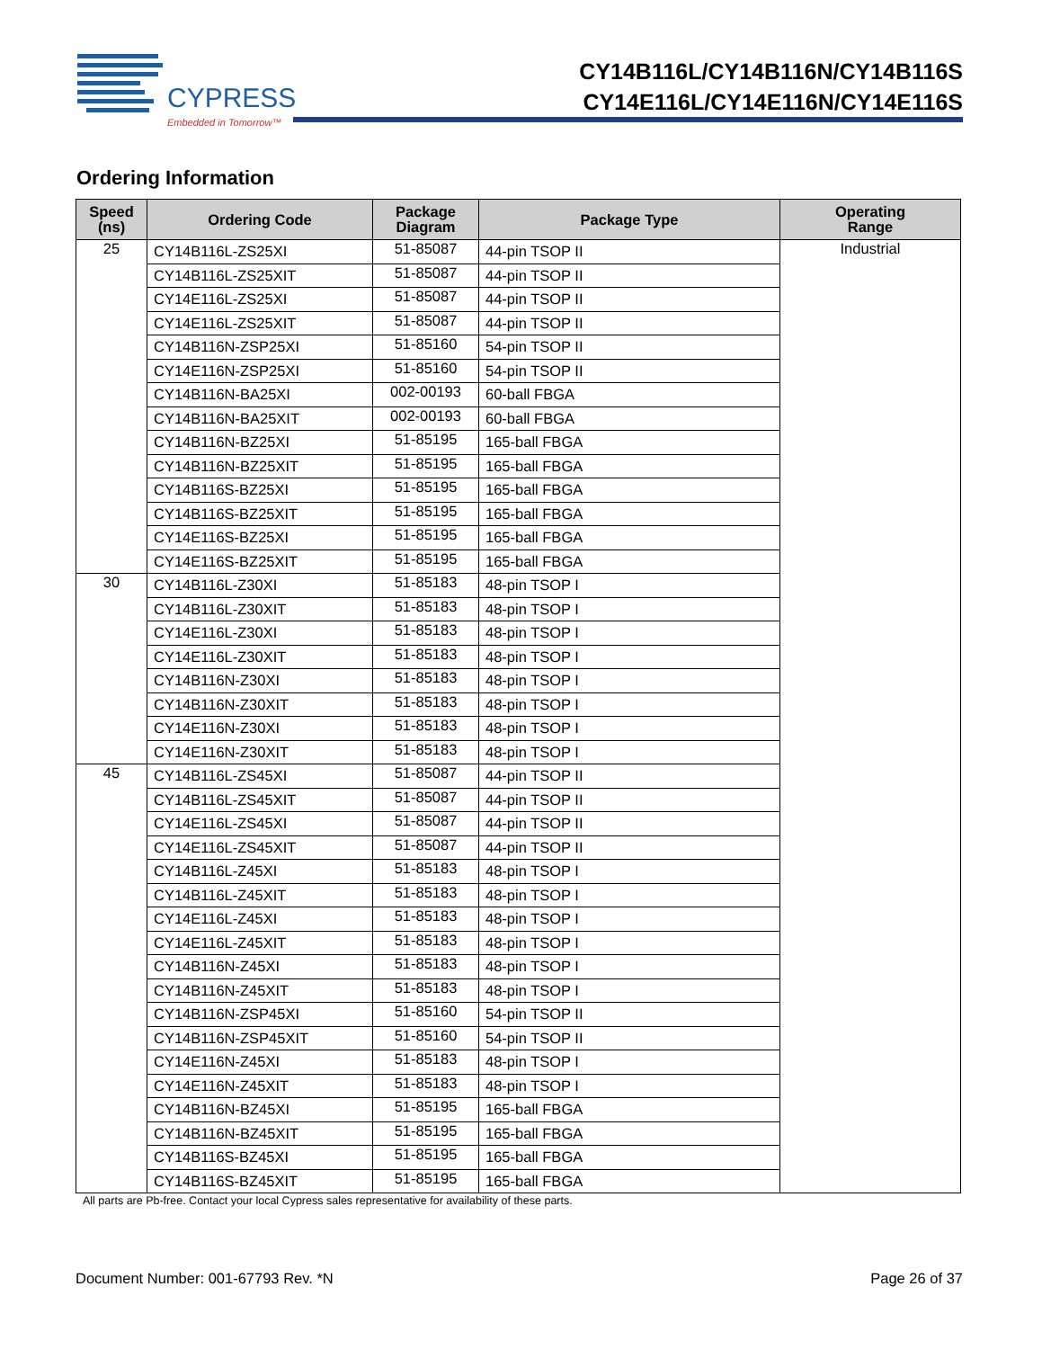CYPRESS
Embedded in Tomorrow™
CY14B116L/CY14B116N/CY14B116S
CY14E116L/CY14E116N/CY14E116S
Ordering Information
| Speed (ns) | Ordering Code | Package Diagram | Package Type | Operating Range |
| --- | --- | --- | --- | --- |
| 25 | CY14B116L-ZS25XI | 51-85087 | 44-pin TSOP II | Industrial |
| | CY14B116L-ZS25XIT | 51-85087 | 44-pin TSOP II | |
| | CY14E116L-ZS25XI | 51-85087 | 44-pin TSOP II | |
| | CY14E116L-ZS25XIT | 51-85087 | 44-pin TSOP II | |
| | CY14B116N-ZSP25XI | 51-85160 | 54-pin TSOP II | |
| | CY14E116N-ZSP25XI | 51-85160 | 54-pin TSOP II | |
| | CY14B116N-BA25XI | 002-00193 | 60-ball FBGA | |
| | CY14B116N-BA25XIT | 002-00193 | 60-ball FBGA | |
| | CY14B116N-BZ25XI | 51-85195 | 165-ball FBGA | |
| | CY14B116N-BZ25XIT | 51-85195 | 165-ball FBGA | |
| | CY14B116S-BZ25XI | 51-85195 | 165-ball FBGA | |
| | CY14B116S-BZ25XIT | 51-85195 | 165-ball FBGA | |
| | CY14E116S-BZ25XI | 51-85195 | 165-ball FBGA | |
| | CY14E116S-BZ25XIT | 51-85195 | 165-ball FBGA | |
| 30 | CY14B116L-Z30XI | 51-85183 | 48-pin TSOP I | |
| | CY14B116L-Z30XIT | 51-85183 | 48-pin TSOP I | |
| | CY14E116L-Z30XI | 51-85183 | 48-pin TSOP I | |
| | CY14E116L-Z30XIT | 51-85183 | 48-pin TSOP I | |
| | CY14B116N-Z30XI | 51-85183 | 48-pin TSOP I | |
| | CY14B116N-Z30XIT | 51-85183 | 48-pin TSOP I | |
| | CY14E116N-Z30XI | 51-85183 | 48-pin TSOP I | |
| | CY14E116N-Z30XIT | 51-85183 | 48-pin TSOP I | |
| 45 | CY14B116L-ZS45XI | 51-85087 | 44-pin TSOP II | |
| | CY14B116L-ZS45XIT | 51-85087 | 44-pin TSOP II | |
| | CY14E116L-ZS45XI | 51-85087 | 44-pin TSOP II | |
| | CY14E116L-ZS45XIT | 51-85087 | 44-pin TSOP II | |
| | CY14B116L-Z45XI | 51-85183 | 48-pin TSOP I | |
| | CY14B116L-Z45XIT | 51-85183 | 48-pin TSOP I | |
| | CY14E116L-Z45XI | 51-85183 | 48-pin TSOP I | |
| | CY14E116L-Z45XIT | 51-85183 | 48-pin TSOP I | |
| | CY14B116N-Z45XI | 51-85183 | 48-pin TSOP I | |
| | CY14B116N-Z45XIT | 51-85183 | 48-pin TSOP I | |
| | CY14B116N-ZSP45XI | 51-85160 | 54-pin TSOP II | |
| | CY14B116N-ZSP45XIT | 51-85160 | 54-pin TSOP II | |
| | CY14E116N-Z45XI | 51-85183 | 48-pin TSOP I | |
| | CY14E116N-Z45XIT | 51-85183 | 48-pin TSOP I | |
| | CY14B116N-BZ45XI | 51-85195 | 165-ball FBGA | |
| | CY14B116N-BZ45XIT | 51-85195 | 165-ball FBGA | |
| | CY14B116S-BZ45XI | 51-85195 | 165-ball FBGA | |
| | CY14B116S-BZ45XIT | 51-85195 | 165-ball FBGA | |
All parts are Pb-free. Contact your local Cypress sales representative for availability of these parts.
Document Number: 001-67793 Rev. *N Page 26 of 37